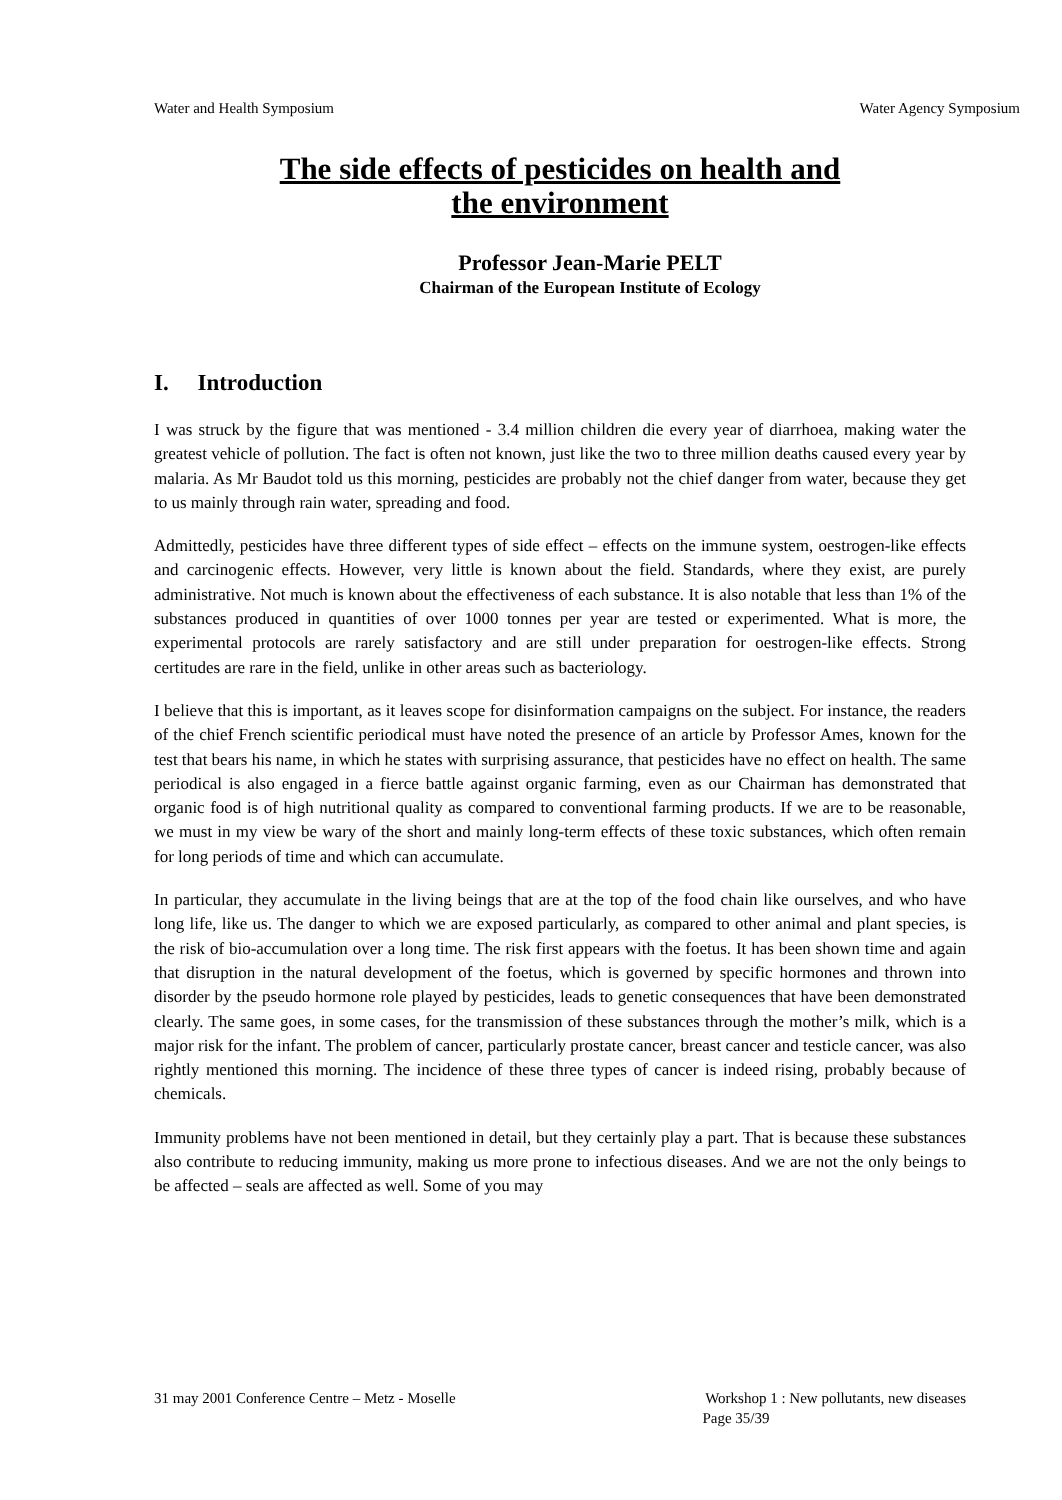Water and Health Symposium Water Agency Symposium
The side effects of pesticides on health and
the environment
Professor Jean-Marie PELT
Chairman of the European Institute of Ecology
I. Introduction
I was struck by the figure that was mentioned - 3.4 million children die every year of diarrhoea, making water the greatest vehicle of pollution. The fact is often not known, just like the two to three million deaths caused every year by malaria. As Mr Baudot told us this morning, pesticides are probably not the chief danger from water, because they get to us mainly through rain water, spreading and food.
Admittedly, pesticides have three different types of side effect – effects on the immune system, oestrogen-like effects and carcinogenic effects. However, very little is known about the field. Standards, where they exist, are purely administrative. Not much is known about the effectiveness of each substance. It is also notable that less than 1% of the substances produced in quantities of over 1000 tonnes per year are tested or experimented. What is more, the experimental protocols are rarely satisfactory and are still under preparation for oestrogen-like effects. Strong certitudes are rare in the field, unlike in other areas such as bacteriology.
I believe that this is important, as it leaves scope for disinformation campaigns on the subject. For instance, the readers of the chief French scientific periodical must have noted the presence of an article by Professor Ames, known for the test that bears his name, in which he states with surprising assurance, that pesticides have no effect on health. The same periodical is also engaged in a fierce battle against organic farming, even as our Chairman has demonstrated that organic food is of high nutritional quality as compared to conventional farming products. If we are to be reasonable, we must in my view be wary of the short and mainly long-term effects of these toxic substances, which often remain for long periods of time and which can accumulate.
In particular, they accumulate in the living beings that are at the top of the food chain like ourselves, and who have long life, like us. The danger to which we are exposed particularly, as compared to other animal and plant species, is the risk of bio-accumulation over a long time. The risk first appears with the foetus. It has been shown time and again that disruption in the natural development of the foetus, which is governed by specific hormones and thrown into disorder by the pseudo hormone role played by pesticides, leads to genetic consequences that have been demonstrated clearly. The same goes, in some cases, for the transmission of these substances through the mother’s milk, which is a major risk for the infant. The problem of cancer, particularly prostate cancer, breast cancer and testicle cancer, was also rightly mentioned this morning. The incidence of these three types of cancer is indeed rising, probably because of chemicals.
Immunity problems have not been mentioned in detail, but they certainly play a part. That is because these substances also contribute to reducing immunity, making us more prone to infectious diseases. And we are not the only beings to be affected – seals are affected as well. Some of you may
31 may 2001 Conference Centre – Metz - Moselle Workshop 1 : New pollutants, new diseases
Page 35/39